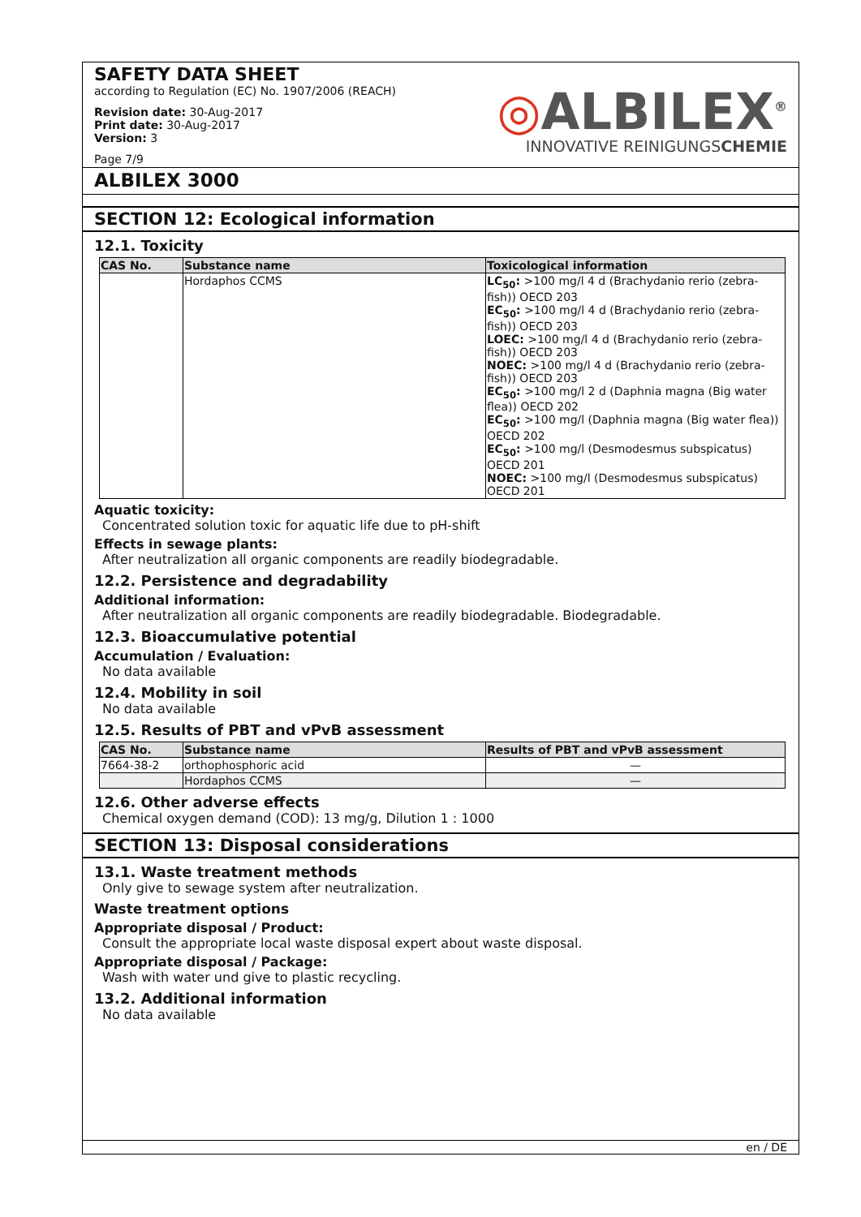SAFETY DATA SHEET
according to Regulation (EC) No. 1907/2006 (REACH)
Revision date: 30-Aug-2017
Print date: 30-Aug-2017
Version: 3
Page 7/9
◎ALBILEX<sup>®</sup>
INNOVATIVE REINIGUNGSCHEMIE
ALBILEX 3000
SECTION 12: Ecological information
12.1. Toxicity
| CAS No. | Substance name | Toxicological information |
| --- | --- | --- |
| | Hordaphos CCMS | LC<sub>50</sub>: >100 mg/l 4 d (Brachydanio rerio (zebra-fish)) OECD 203 EC<sub>50</sub>: >100 mg/l 4 d (Brachydanio rerio (zebra-fish)) OECD 203 LOEC: >100 mg/l 4 d (Brachydanio rerio (zebra-fish)) OECD 203 NOEC: >100 mg/l 4 d (Brachydanio rerio (zebra-fish)) OECD 203 EC<sub>50</sub>: >100 mg/l 2 d (Daphnia magna (Big water flea)) OECD 202 EC<sub>50</sub>: >100 mg/l (Daphnia magna (Big water flea)) OECD 202 EC<sub>50</sub>: >100 mg/l (Desmodesmus subspicatus) OECD 201 NOEC: >100 mg/l (Desmodesmus subspicatus) OECD 201 |
Aquatic toxicity:
Concentrated solution toxic for aquatic life due to pH-shift
Effects in sewage plants:
After neutralization all organic components are readily biodegradable.
12.2. Persistence and degradability
Additional information:
After neutralization all organic components are readily biodegradable. Biodegradable.
12.3. Bioaccumulative potential
Accumulation / Evaluation:
No data available
12.4. Mobility in soil
No data available
12.5. Results of PBT and vPvB assessment
| CAS No. | Substance name | Results of PBT and vPvB assessment |
| --- | --- | --- |
| 7664-38-2 | orthophosphoric acid | — |
| | Hordaphos CCMS | — |
12.6. Other adverse effects
Chemical oxygen demand (COD): 13 mg/g, Dilution 1 : 1000
SECTION 13: Disposal considerations
13.1. Waste treatment methods
Only give to sewage system after neutralization.
Waste treatment options
Appropriate disposal / Product:
Consult the appropriate local waste disposal expert about waste disposal.
Appropriate disposal / Package:
Wash with water und give to plastic recycling.
13.2. Additional information
No data available
en / DE